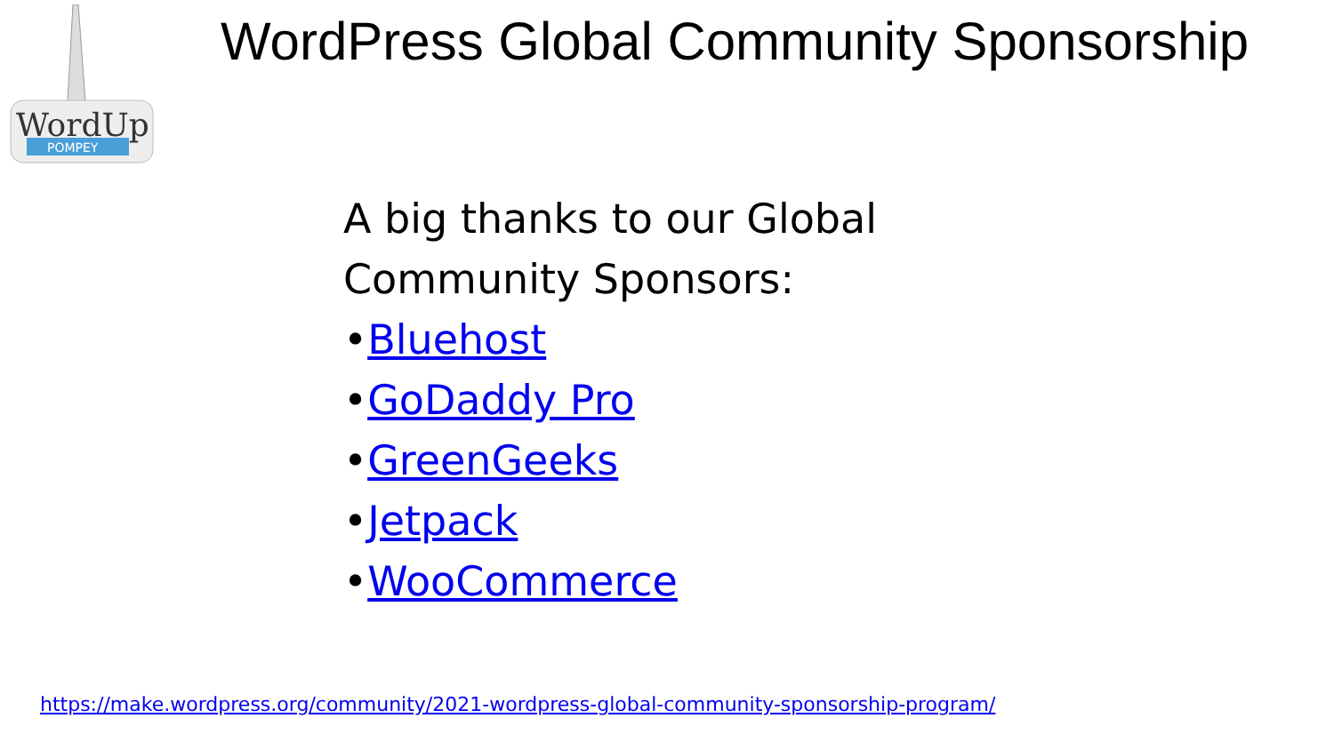WordUp
POMPEY
WordPress Global Community Sponsorship
A big thanks to our Global
Community Sponsors:
•Bluehost
•GoDaddy Pro
•GreenGeeks
•Jetpack
•WooCommerce
https://make.wordpress.org/community/2021-wordpress-global-community-sponsorship-program/